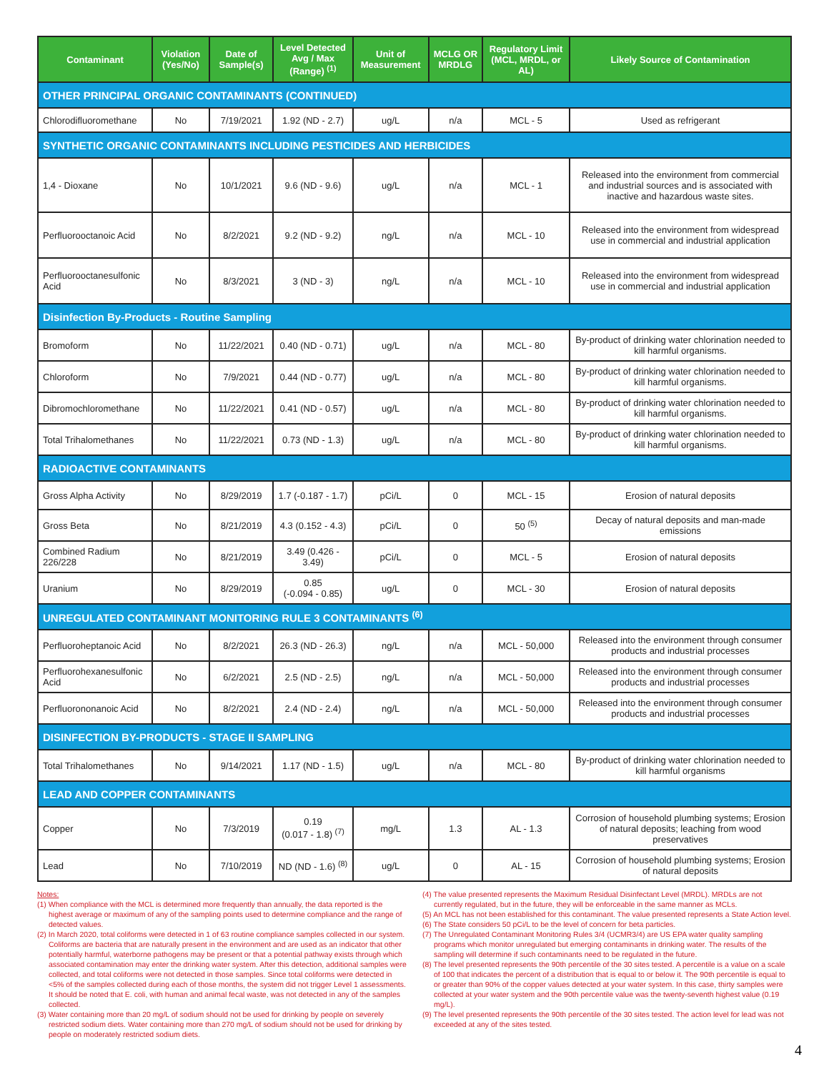| Contaminant | Violation (Yes/No) | Date of Sample(s) | Level Detected Avg / Max (Range) <sup>(1)</sup> | Unit of Measurement | MCLG OR MRDLG | Regulatory Limit (MCL, MRDL, or AL) | Likely Source of Contamination |
| --- | --- | --- | --- | --- | --- | --- | --- |
| OTHER PRINCIPAL ORGANIC CONTAMINANTS (CONTINUED) | | | | | | | |
| Chlorodifluoromethane | No | 7/19/2021 | 1.92 (ND - 2.7) | ug/L | n/a | MCL - 5 | Used as refrigerant |
| SYNTHETIC ORGANIC CONTAMINANTS INCLUDING PESTICIDES AND HERBICIDES | | | | | | | |
| 1,4 - Dioxane | No | 10/1/2021 | 9.6 (ND - 9.6) | ug/L | n/a | MCL - 1 | Released into the environment from commercial and industrial sources and is associated with inactive and hazardous waste sites. |
| Perfluorooctanoic Acid | No | 8/2/2021 | 9.2 (ND - 9.2) | ng/L | n/a | MCL - 10 | Released into the environment from widespread use in commercial and industrial application |
| Perfluorooctanesulfonic Acid | No | 8/3/2021 | 3 (ND - 3) | ng/L | n/a | MCL - 10 | Released into the environment from widespread use in commercial and industrial application |
| Disinfection By-Products - Routine Sampling | | | | | | | |
| Bromoform | No | 11/22/2021 | 0.40 (ND - 0.71) | ug/L | n/a | MCL - 80 | By-product of drinking water chlorination needed to kill harmful organisms. |
| Chloroform | No | 7/9/2021 | 0.44 (ND - 0.77) | ug/L | n/a | MCL - 80 | By-product of drinking water chlorination needed to kill harmful organisms. |
| Dibromochloromethane | No | 11/22/2021 | 0.41 (ND - 0.57) | ug/L | n/a | MCL - 80 | By-product of drinking water chlorination needed to kill harmful organisms. |
| Total Trihalomethanes | No | 11/22/2021 | 0.73 (ND - 1.3) | ug/L | n/a | MCL - 80 | By-product of drinking water chlorination needed to kill harmful organisms. |
| RADIOACTIVE CONTAMINANTS | | | | | | | |
| Gross Alpha Activity | No | 8/29/2019 | 1.7 (-0.187 - 1.7) | pCi/L | 0 | MCL - 15 | Erosion of natural deposits |
| Gross Beta | No | 8/21/2019 | 4.3 (0.152 - 4.3) | pCi/L | 0 | 50 <sup>(5)</sup> | Decay of natural deposits and man-made emissions |
| Combined Radium 226/228 | No | 8/21/2019 | 3.49 (0.426 - 3.49) | pCi/L | 0 | MCL - 5 | Erosion of natural deposits |
| Uranium | No | 8/29/2019 | 0.85 (-0.094 - 0.85) | ug/L | 0 | MCL - 30 | Erosion of natural deposits |
| UNREGULATED CONTAMINANT MONITORING RULE 3 CONTAMINANTS <sup>(6)</sup> | | | | | | | |
| Perfluoroheptanoic Acid | No | 8/2/2021 | 26.3 (ND - 26.3) | ng/L | n/a | MCL - 50,000 | Released into the environment through consumer products and industrial processes |
| Perfluorohexanesulfonic Acid | No | 6/2/2021 | 2.5 (ND - 2.5) | ng/L | n/a | MCL - 50,000 | Released into the environment through consumer products and industrial processes |
| Perfluorononanoic Acid | No | 8/2/2021 | 2.4 (ND - 2.4) | ng/L | n/a | MCL - 50,000 | Released into the environment through consumer products and industrial processes |
| DISINFECTION BY-PRODUCTS - STAGE II SAMPLING | | | | | | | |
| Total Trihalomethanes | No | 9/14/2021 | 1.17 (ND - 1.5) | ug/L | n/a | MCL - 80 | By-product of drinking water chlorination needed to kill harmful organisms |
| LEAD AND COPPER CONTAMINANTS | | | | | | | |
| Copper | No | 7/3/2019 | 0.19 (0.017 - 1.8) <sup>(7)</sup> | mg/L | 1.3 | AL - 1.3 | Corrosion of household plumbing systems; Erosion of natural deposits; leaching from wood preservatives |
| Lead | No | 7/10/2019 | ND (ND - 1.6) <sup>(8)</sup> | ug/L | 0 | AL - 15 | Corrosion of household plumbing systems; Erosion of natural deposits |
Notes:
(1) When compliance with the MCL is determined more frequently than annually, the data reported is the highest average or maximum of any of the sampling points used to determine compliance and the range of detected values.
(2) In March 2020, total coliforms were detected in 1 of 63 routine compliance samples collected in our system. Coliforms are bacteria that are naturally present in the environment and are used as an indicator that other potentially harmful, waterborne pathogens may be present or that a potential pathway exists through which associated contamination may enter the drinking water system. After this detection, additional samples were collected, and total coliforms were not detected in those samples. Since total coliforms were detected in <5% of the samples collected during each of those months, the system did not trigger Level 1 assessments. It should be noted that E. coli, with human and animal fecal waste, was not detected in any of the samples collected.
(3) Water containing more than 20 mg/L of sodium should not be used for drinking by people on severely restricted sodium diets. Water containing more than 270 mg/L of sodium should not be used for drinking by people on moderately restricted sodium diets.
(4) The value presented represents the Maximum Residual Disinfectant Level (MRDL). MRDLs are not currently regulated, but in the future, they will be enforceable in the same manner as MCLs.
(5) An MCL has not been established for this contaminant. The value presented represents a State Action level.
(6) The State considers 50 pCi/L to be the level of concern for beta particles.
(7) The Unregulated Contaminant Monitoring Rules 3/4 (UCMR3/4) are US EPA water quality sampling programs which monitor unregulated but emerging contaminants in drinking water. The results of the sampling will determine if such contaminants need to be regulated in the future.
(8) The level presented represents the 90th percentile of the 30 sites tested. A percentile is a value on a scale of 100 that indicates the percent of a distribution that is equal to or below it. The 90th percentile is equal to or greater than 90% of the copper values detected at your water system. In this case, thirty samples were collected at your water system and the 90th percentile value was the twenty-seventh highest value (0.19 mg/L).
(9) The level presented represents the 90th percentile of the 30 sites tested. The action level for lead was not exceeded at any of the sites tested.
4